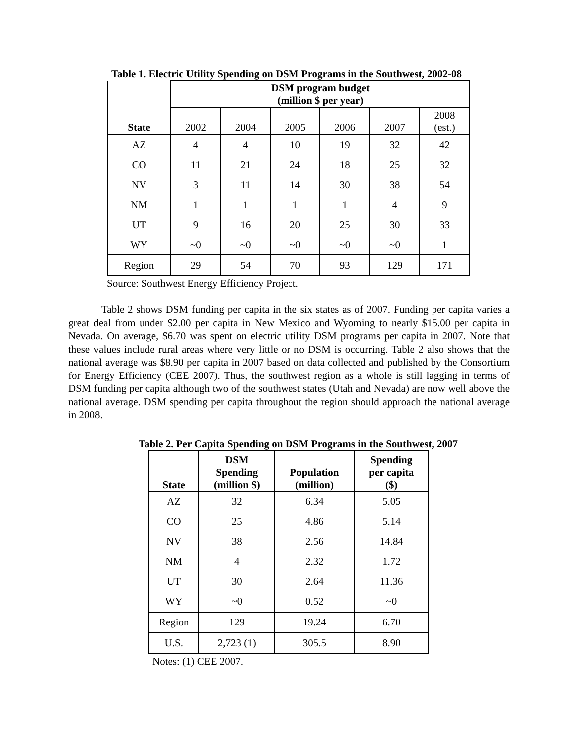Table 1. Electric Utility Spending on DSM Programs in the Southwest, 2002-08
| State | DSM program budget (million $ per year) | | | | | |
| --- | --- | --- | --- | --- | --- | --- |
| | 2002 | 2004 | 2005 | 2006 | 2007 | 2008 (est.) |
| AZ | 4 | 4 | 10 | 19 | 32 | 42 |
| CO | 11 | 21 | 24 | 18 | 25 | 32 |
| NV | 3 | 11 | 14 | 30 | 38 | 54 |
| NM | 1 | 1 | 1 | 1 | 4 | 9 |
| UT | 9 | 16 | 20 | 25 | 30 | 33 |
| WY | ~0 | ~0 | ~0 | ~0 | ~0 | 1 |
| Region | 29 | 54 | 70 | 93 | 129 | 171 |
Source: Southwest Energy Efficiency Project.
Table 2 shows DSM funding per capita in the six states as of 2007. Funding per capita varies a great deal from under $2.00 per capita in New Mexico and Wyoming to nearly $15.00 per capita in Nevada. On average, $6.70 was spent on electric utility DSM programs per capita in 2007. Note that these values include rural areas where very little or no DSM is occurring. Table 2 also shows that the national average was $8.90 per capita in 2007 based on data collected and published by the Consortium for Energy Efficiency (CEE 2007). Thus, the southwest region as a whole is still lagging in terms of DSM funding per capita although two of the southwest states (Utah and Nevada) are now well above the national average. DSM spending per capita throughout the region should approach the national average in 2008.
Table 2. Per Capita Spending on DSM Programs in the Southwest, 2007
| State | DSM Spending (million $) | Population (million) | Spending per capita ($) |
| --- | --- | --- | --- |
| AZ | 32 | 6.34 | 5.05 |
| CO | 25 | 4.86 | 5.14 |
| NV | 38 | 2.56 | 14.84 |
| NM | 4 | 2.32 | 1.72 |
| UT | 30 | 2.64 | 11.36 |
| WY | ~0 | 0.52 | ~0 |
| Region | 129 | 19.24 | 6.70 |
| U.S. | 2,723 (1) | 305.5 | 8.90 |
Notes: (1) CEE 2007.